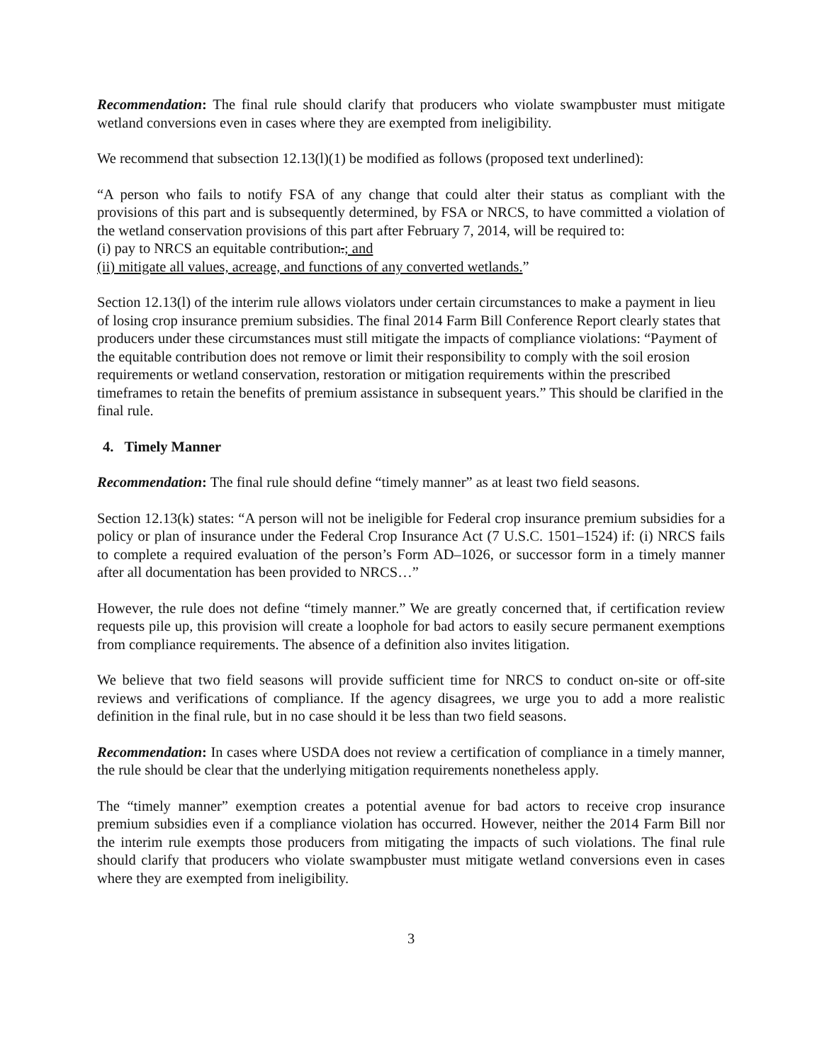Recommendation: The final rule should clarify that producers who violate swampbuster must mitigate wetland conversions even in cases where they are exempted from ineligibility.
We recommend that subsection 12.13(l)(1) be modified as follows (proposed text underlined):
“A person who fails to notify FSA of any change that could alter their status as compliant with the provisions of this part and is subsequently determined, by FSA or NRCS, to have committed a violation of the wetland conservation provisions of this part after February 7, 2014, will be required to:
(i) pay to NRCS an equitable contribution.; and
(ii) mitigate all values, acreage, and functions of any converted wetlands.”
Section 12.13(l) of the interim rule allows violators under certain circumstances to make a payment in lieu of losing crop insurance premium subsidies. The final 2014 Farm Bill Conference Report clearly states that producers under these circumstances must still mitigate the impacts of compliance violations: “Payment of the equitable contribution does not remove or limit their responsibility to comply with the soil erosion requirements or wetland conservation, restoration or mitigation requirements within the prescribed timeframes to retain the benefits of premium assistance in subsequent years.” This should be clarified in the final rule.
4. Timely Manner
Recommendation: The final rule should define “timely manner” as at least two field seasons.
Section 12.13(k) states: “A person will not be ineligible for Federal crop insurance premium subsidies for a policy or plan of insurance under the Federal Crop Insurance Act (7 U.S.C. 1501–1524) if: (i) NRCS fails to complete a required evaluation of the person’s Form AD–1026, or successor form in a timely manner after all documentation has been provided to NRCS…”
However, the rule does not define “timely manner.” We are greatly concerned that, if certification review requests pile up, this provision will create a loophole for bad actors to easily secure permanent exemptions from compliance requirements. The absence of a definition also invites litigation.
We believe that two field seasons will provide sufficient time for NRCS to conduct on-site or off-site reviews and verifications of compliance. If the agency disagrees, we urge you to add a more realistic definition in the final rule, but in no case should it be less than two field seasons.
Recommendation: In cases where USDA does not review a certification of compliance in a timely manner, the rule should be clear that the underlying mitigation requirements nonetheless apply.
The “timely manner” exemption creates a potential avenue for bad actors to receive crop insurance premium subsidies even if a compliance violation has occurred. However, neither the 2014 Farm Bill nor the interim rule exempts those producers from mitigating the impacts of such violations. The final rule should clarify that producers who violate swampbuster must mitigate wetland conversions even in cases where they are exempted from ineligibility.
3